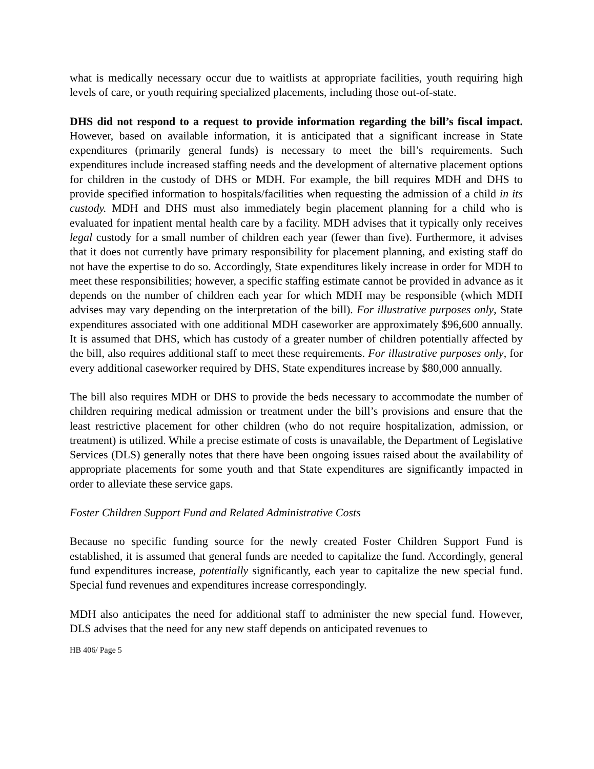what is medically necessary occur due to waitlists at appropriate facilities, youth requiring high levels of care, or youth requiring specialized placements, including those out-of-state.
DHS did not respond to a request to provide information regarding the bill’s fiscal impact. However, based on available information, it is anticipated that a significant increase in State expenditures (primarily general funds) is necessary to meet the bill’s requirements. Such expenditures include increased staffing needs and the development of alternative placement options for children in the custody of DHS or MDH. For example, the bill requires MDH and DHS to provide specified information to hospitals/facilities when requesting the admission of a child in its custody. MDH and DHS must also immediately begin placement planning for a child who is evaluated for inpatient mental health care by a facility. MDH advises that it typically only receives legal custody for a small number of children each year (fewer than five). Furthermore, it advises that it does not currently have primary responsibility for placement planning, and existing staff do not have the expertise to do so. Accordingly, State expenditures likely increase in order for MDH to meet these responsibilities; however, a specific staffing estimate cannot be provided in advance as it depends on the number of children each year for which MDH may be responsible (which MDH advises may vary depending on the interpretation of the bill). For illustrative purposes only, State expenditures associated with one additional MDH caseworker are approximately $96,600 annually. It is assumed that DHS, which has custody of a greater number of children potentially affected by the bill, also requires additional staff to meet these requirements. For illustrative purposes only, for every additional caseworker required by DHS, State expenditures increase by $80,000 annually.
The bill also requires MDH or DHS to provide the beds necessary to accommodate the number of children requiring medical admission or treatment under the bill’s provisions and ensure that the least restrictive placement for other children (who do not require hospitalization, admission, or treatment) is utilized. While a precise estimate of costs is unavailable, the Department of Legislative Services (DLS) generally notes that there have been ongoing issues raised about the availability of appropriate placements for some youth and that State expenditures are significantly impacted in order to alleviate these service gaps.
Foster Children Support Fund and Related Administrative Costs
Because no specific funding source for the newly created Foster Children Support Fund is established, it is assumed that general funds are needed to capitalize the fund. Accordingly, general fund expenditures increase, potentially significantly, each year to capitalize the new special fund. Special fund revenues and expenditures increase correspondingly.
MDH also anticipates the need for additional staff to administer the new special fund. However, DLS advises that the need for any new staff depends on anticipated revenues to
HB 406/ Page 5